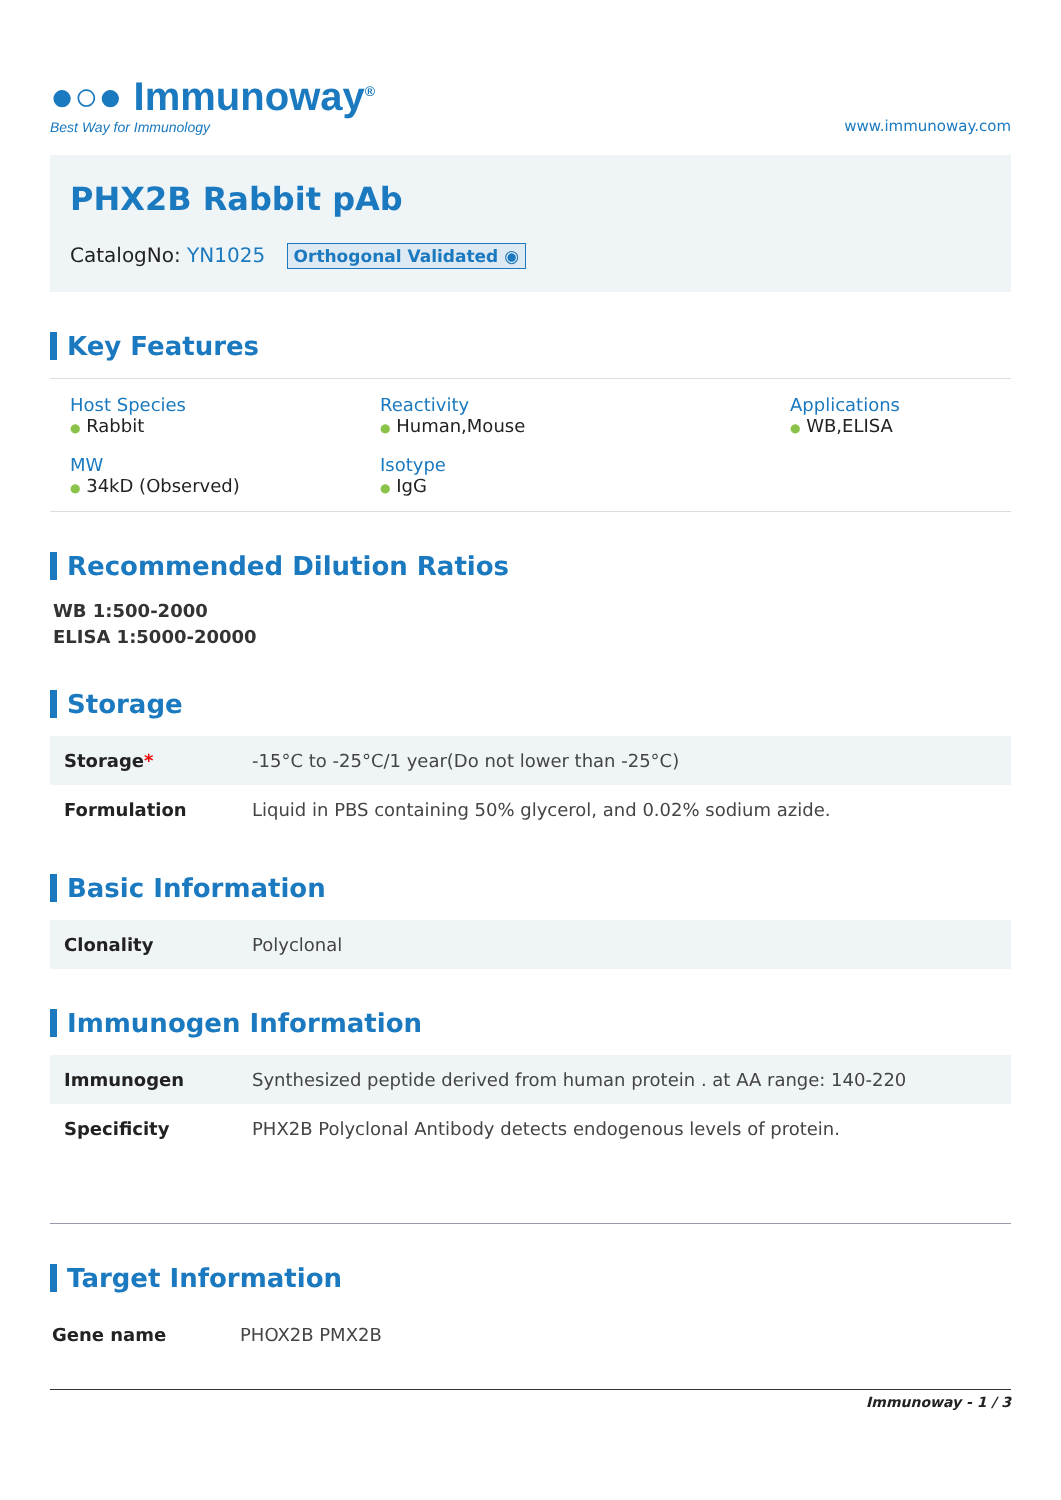●○● Immunoway<sup>®</sup>
Best Way for Immunology
www.immunoway.com
PHX2B Rabbit pAb
CatalogNo: YN1025 Orthogonal Validated ◉
Key Features
Host Species
● Rabbit
Reactivity
● Human,Mouse
Applications
● WB,ELISA
MW
● 34kD (Observed)
Isotype
● IgG
Recommended Dilution Ratios
WB 1:500-2000
ELISA 1:5000-20000
Storage
| Storage * | -15°C to -25°C/1 year(Do not lower than -25°C) |
| Formulation | Liquid in PBS containing 50% glycerol, and 0.02% sodium azide. |
Basic Information
| Clonality | Polyclonal |
Immunogen Information
| Immunogen | Synthesized peptide derived from human protein . at AA range: 140-220 |
| Specificity | PHX2B Polyclonal Antibody detects endogenous levels of protein. |
Target Information
| Gene name | PHOX2B PMX2B |
Immunoway - 1 / 3